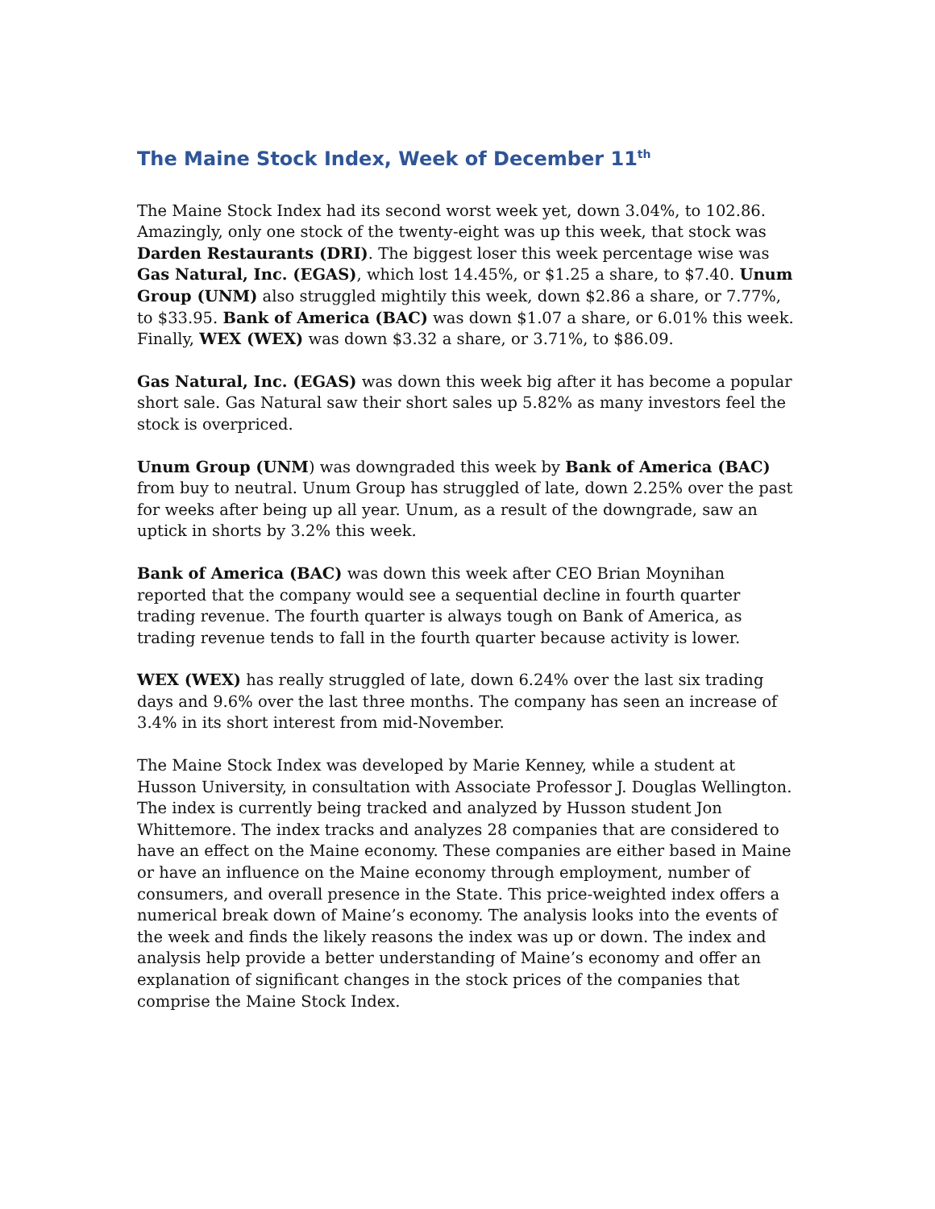The Maine Stock Index, Week of December 11<sup>th</sup>
The Maine Stock Index had its second worst week yet, down 3.04%, to 102.86. Amazingly, only one stock of the twenty-eight was up this week, that stock was Darden Restaurants (DRI). The biggest loser this week percentage wise was Gas Natural, Inc. (EGAS), which lost 14.45%, or $1.25 a share, to $7.40. Unum Group (UNM) also struggled mightily this week, down $2.86 a share, or 7.77%, to $33.95. Bank of America (BAC) was down $1.07 a share, or 6.01% this week. Finally, WEX (WEX) was down $3.32 a share, or 3.71%, to $86.09.
Gas Natural, Inc. (EGAS) was down this week big after it has become a popular short sale. Gas Natural saw their short sales up 5.82% as many investors feel the stock is overpriced.
Unum Group (UNM) was downgraded this week by Bank of America (BAC) from buy to neutral. Unum Group has struggled of late, down 2.25% over the past for weeks after being up all year. Unum, as a result of the downgrade, saw an uptick in shorts by 3.2% this week.
Bank of America (BAC) was down this week after CEO Brian Moynihan reported that the company would see a sequential decline in fourth quarter trading revenue. The fourth quarter is always tough on Bank of America, as trading revenue tends to fall in the fourth quarter because activity is lower.
WEX (WEX) has really struggled of late, down 6.24% over the last six trading days and 9.6% over the last three months. The company has seen an increase of 3.4% in its short interest from mid-November.
The Maine Stock Index was developed by Marie Kenney, while a student at Husson University, in consultation with Associate Professor J. Douglas Wellington. The index is currently being tracked and analyzed by Husson student Jon Whittemore. The index tracks and analyzes 28 companies that are considered to have an effect on the Maine economy. These companies are either based in Maine or have an influence on the Maine economy through employment, number of consumers, and overall presence in the State. This price-weighted index offers a numerical break down of Maine’s economy. The analysis looks into the events of the week and finds the likely reasons the index was up or down. The index and analysis help provide a better understanding of Maine’s economy and offer an explanation of significant changes in the stock prices of the companies that comprise the Maine Stock Index.